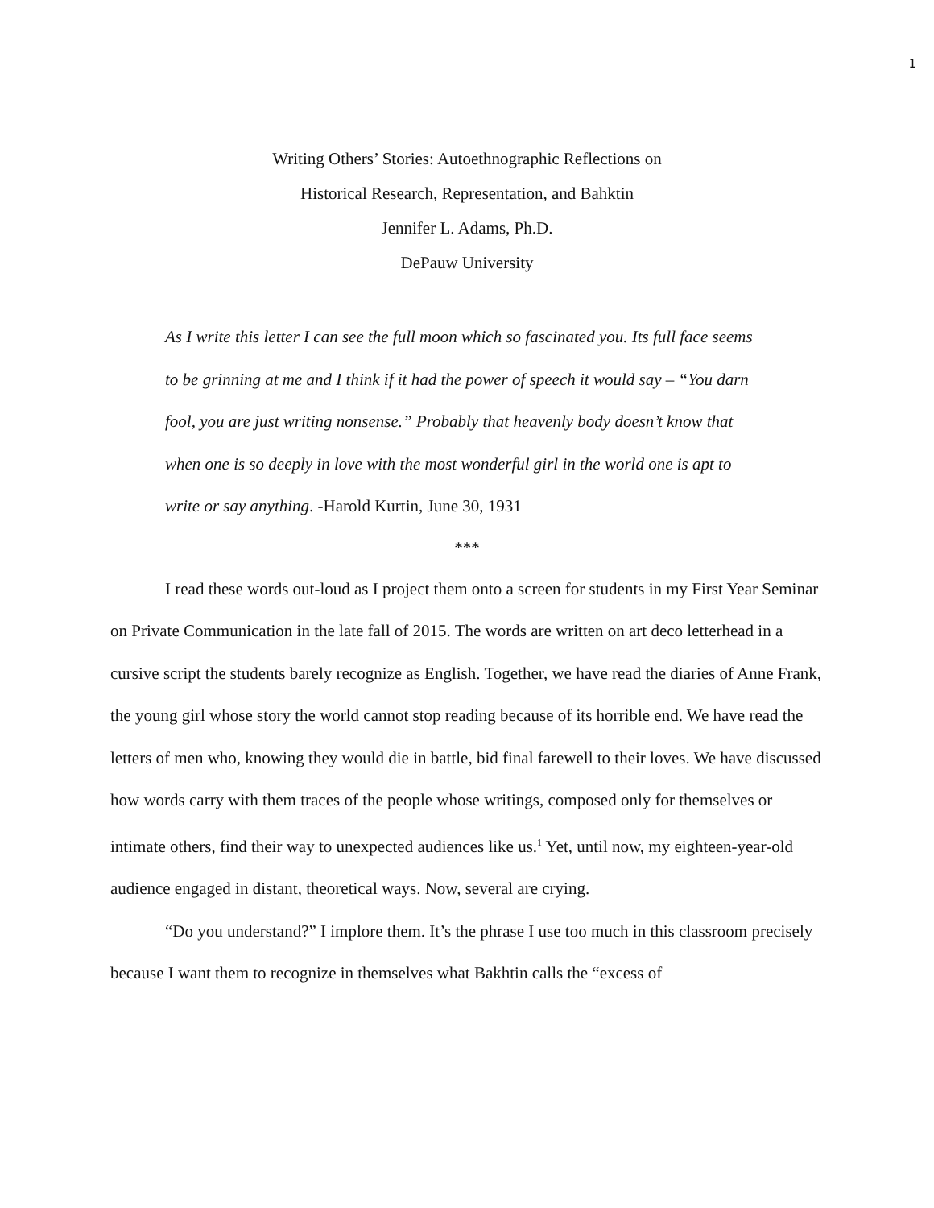1
Writing Others’ Stories: Autoethnographic Reflections on
Historical Research, Representation, and Bahktin
Jennifer L. Adams, Ph.D.
DePauw University
As I write this letter I can see the full moon which so fascinated you. Its full face seems to be grinning at me and I think if it had the power of speech it would say – “You darn fool, you are just writing nonsense.” Probably that heavenly body doesn’t know that when one is so deeply in love with the most wonderful girl in the world one is apt to write or say anything. -Harold Kurtin, June 30, 1931
***
I read these words out-loud as I project them onto a screen for students in my First Year Seminar on Private Communication in the late fall of 2015. The words are written on art deco letterhead in a cursive script the students barely recognize as English. Together, we have read the diaries of Anne Frank, the young girl whose story the world cannot stop reading because of its horrible end. We have read the letters of men who, knowing they would die in battle, bid final farewell to their loves. We have discussed how words carry with them traces of the people whose writings, composed only for themselves or intimate others, find their way to unexpected audiences like us.<sup>1</sup> Yet, until now, my eighteen-year-old audience engaged in distant, theoretical ways. Now, several are crying.
“Do you understand?” I implore them. It’s the phrase I use too much in this classroom precisely because I want them to recognize in themselves what Bakhtin calls the “excess of